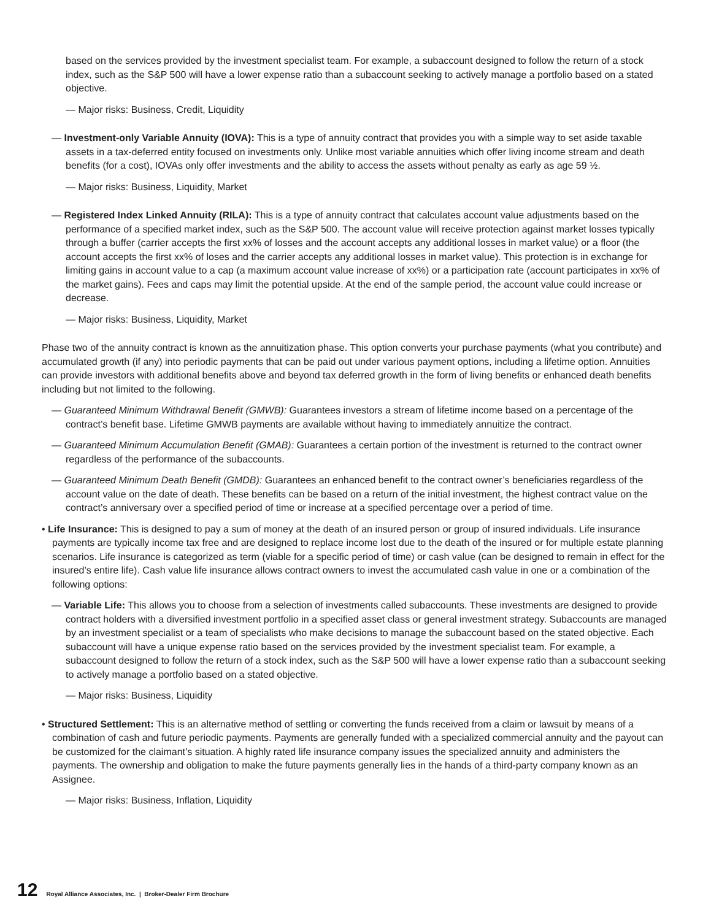based on the services provided by the investment specialist team. For example, a subaccount designed to follow the return of a stock index, such as the S&P 500 will have a lower expense ratio than a subaccount seeking to actively manage a portfolio based on a stated objective.
— Major risks: Business, Credit, Liquidity
— Investment-only Variable Annuity (IOVA): This is a type of annuity contract that provides you with a simple way to set aside taxable assets in a tax-deferred entity focused on investments only. Unlike most variable annuities which offer living income stream and death benefits (for a cost), IOVAs only offer investments and the ability to access the assets without penalty as early as age 59 ½.
— Major risks: Business, Liquidity, Market
— Registered Index Linked Annuity (RILA): This is a type of annuity contract that calculates account value adjustments based on the performance of a specified market index, such as the S&P 500. The account value will receive protection against market losses typically through a buffer (carrier accepts the first xx% of losses and the account accepts any additional losses in market value) or a floor (the account accepts the first xx% of loses and the carrier accepts any additional losses in market value). This protection is in exchange for limiting gains in account value to a cap (a maximum account value increase of xx%) or a participation rate (account participates in xx% of the market gains). Fees and caps may limit the potential upside. At the end of the sample period, the account value could increase or decrease.
— Major risks: Business, Liquidity, Market
Phase two of the annuity contract is known as the annuitization phase. This option converts your purchase payments (what you contribute) and accumulated growth (if any) into periodic payments that can be paid out under various payment options, including a lifetime option. Annuities can provide investors with additional benefits above and beyond tax deferred growth in the form of living benefits or enhanced death benefits including but not limited to the following.
— Guaranteed Minimum Withdrawal Benefit (GMWB): Guarantees investors a stream of lifetime income based on a percentage of the contract’s benefit base. Lifetime GMWB payments are available without having to immediately annuitize the contract.
— Guaranteed Minimum Accumulation Benefit (GMAB): Guarantees a certain portion of the investment is returned to the contract owner regardless of the performance of the subaccounts.
— Guaranteed Minimum Death Benefit (GMDB): Guarantees an enhanced benefit to the contract owner’s beneficiaries regardless of the account value on the date of death. These benefits can be based on a return of the initial investment, the highest contract value on the contract’s anniversary over a specified period of time or increase at a specified percentage over a period of time.
• Life Insurance: This is designed to pay a sum of money at the death of an insured person or group of insured individuals. Life insurance payments are typically income tax free and are designed to replace income lost due to the death of the insured or for multiple estate planning scenarios. Life insurance is categorized as term (viable for a specific period of time) or cash value (can be designed to remain in effect for the insured’s entire life). Cash value life insurance allows contract owners to invest the accumulated cash value in one or a combination of the following options:
— Variable Life: This allows you to choose from a selection of investments called subaccounts. These investments are designed to provide contract holders with a diversified investment portfolio in a specified asset class or general investment strategy. Subaccounts are managed by an investment specialist or a team of specialists who make decisions to manage the subaccount based on the stated objective. Each subaccount will have a unique expense ratio based on the services provided by the investment specialist team. For example, a subaccount designed to follow the return of a stock index, such as the S&P 500 will have a lower expense ratio than a subaccount seeking to actively manage a portfolio based on a stated objective.
— Major risks: Business, Liquidity
• Structured Settlement: This is an alternative method of settling or converting the funds received from a claim or lawsuit by means of a combination of cash and future periodic payments. Payments are generally funded with a specialized commercial annuity and the payout can be customized for the claimant’s situation. A highly rated life insurance company issues the specialized annuity and administers the payments. The ownership and obligation to make the future payments generally lies in the hands of a third-party company known as an Assignee.
— Major risks: Business, Inflation, Liquidity
12 Royal Alliance Associates, Inc. | Broker-Dealer Firm Brochure